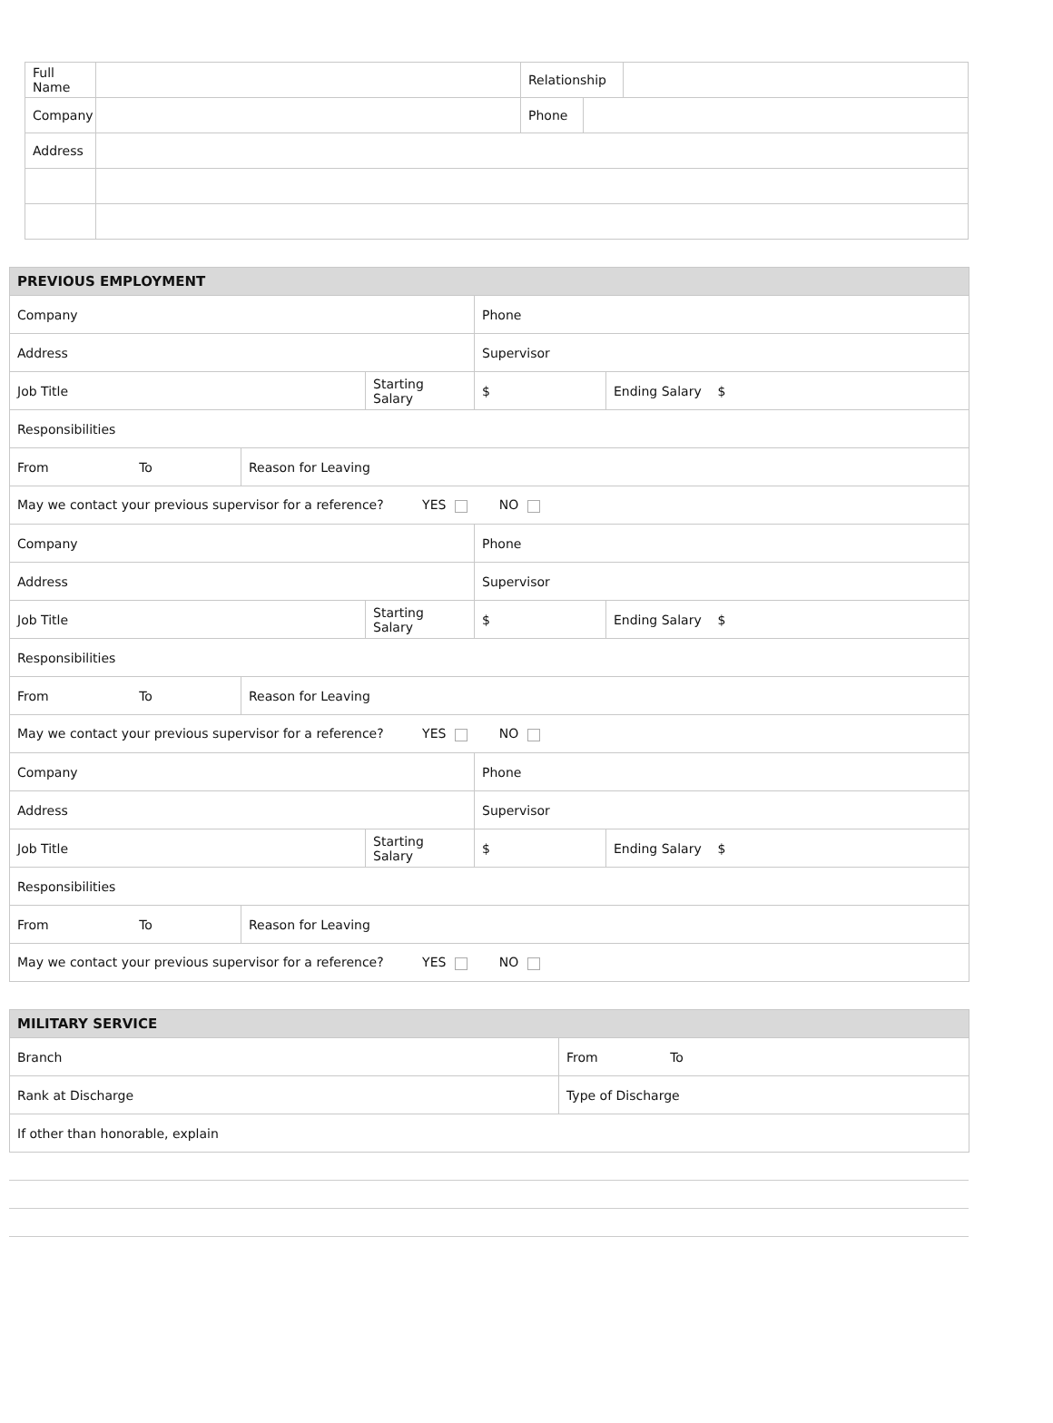| Full Name | | Relationship | | |
| Company | | Phone | | |
| Address | | | | |
| PREVIOUS EMPLOYMENT | | | | |
| --- | --- | --- | --- | --- |
| Company | | | Phone | |
| Address | | | Supervisor | |
| Job Title | | Starting Salary | $ | Ending Salary $ |
| Responsibilities | | | | |
| From To | Reason for Leaving | | | |
| May we contact your previous supervisor for a reference? YES NO | | | | |
| Company | | | Phone | |
| Address | | | Supervisor | |
| Job Title | | Starting Salary | $ | Ending Salary $ |
| Responsibilities | | | | |
| From To | Reason for Leaving | | | |
| May we contact your previous supervisor for a reference? YES NO | | | | |
| Company | | | Phone | |
| Address | | | Supervisor | |
| Job Title | | Starting Salary | $ | Ending Salary $ |
| Responsibilities | | | | |
| From To | Reason for Leaving | | | |
| May we contact your previous supervisor for a reference? YES NO | | | | |
| MILITARY SERVICE | |
| --- | --- |
| Branch | From To |
| Rank at Discharge | Type of Discharge |
| If other than honorable, explain | |